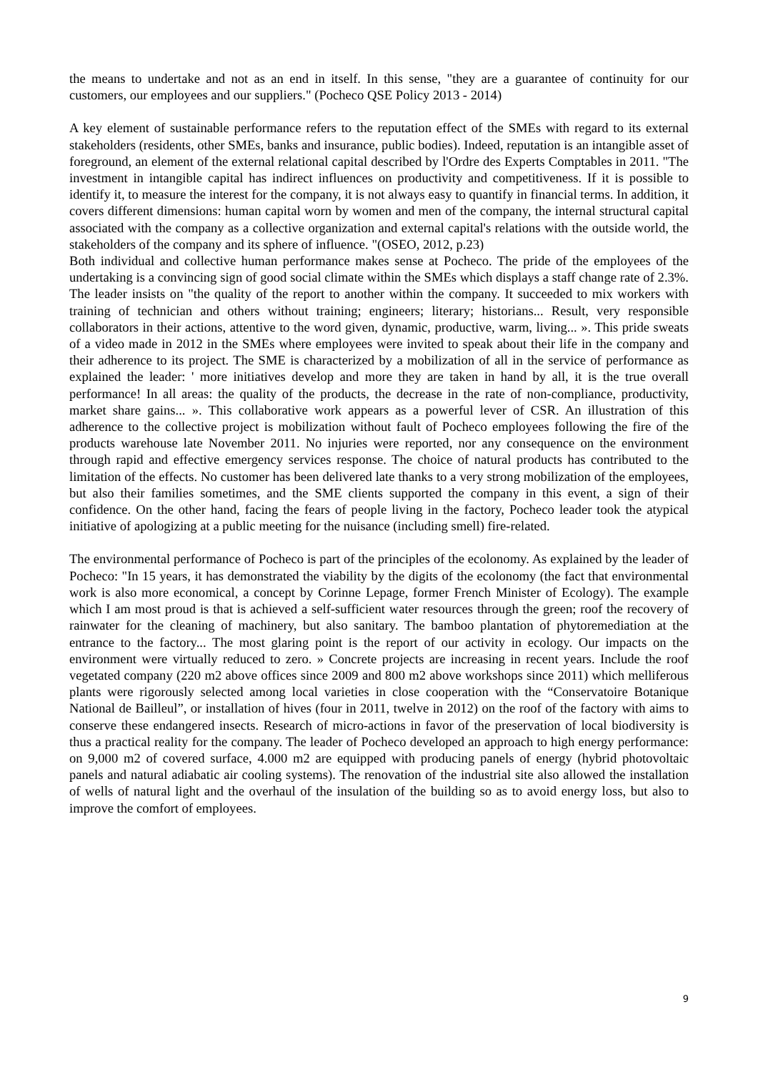the means to undertake and not as an end in itself. In this sense, "they are a guarantee of continuity for our customers, our employees and our suppliers." (Pocheco QSE Policy 2013 - 2014)
A key element of sustainable performance refers to the reputation effect of the SMEs with regard to its external stakeholders (residents, other SMEs, banks and insurance, public bodies). Indeed, reputation is an intangible asset of foreground, an element of the external relational capital described by l'Ordre des Experts Comptables in 2011. "The investment in intangible capital has indirect influences on productivity and competitiveness. If it is possible to identify it, to measure the interest for the company, it is not always easy to quantify in financial terms. In addition, it covers different dimensions: human capital worn by women and men of the company, the internal structural capital associated with the company as a collective organization and external capital's relations with the outside world, the stakeholders of the company and its sphere of influence. "(OSEO, 2012, p.23)
Both individual and collective human performance makes sense at Pocheco. The pride of the employees of the undertaking is a convincing sign of good social climate within the SMEs which displays a staff change rate of 2.3%. The leader insists on "the quality of the report to another within the company. It succeeded to mix workers with training of technician and others without training; engineers; literary; historians... Result, very responsible collaborators in their actions, attentive to the word given, dynamic, productive, warm, living... ». This pride sweats of a video made in 2012 in the SMEs where employees were invited to speak about their life in the company and their adherence to its project. The SME is characterized by a mobilization of all in the service of performance as explained the leader: ' more initiatives develop and more they are taken in hand by all, it is the true overall performance! In all areas: the quality of the products, the decrease in the rate of non-compliance, productivity, market share gains... ». This collaborative work appears as a powerful lever of CSR. An illustration of this adherence to the collective project is mobilization without fault of Pocheco employees following the fire of the products warehouse late November 2011. No injuries were reported, nor any consequence on the environment through rapid and effective emergency services response. The choice of natural products has contributed to the limitation of the effects. No customer has been delivered late thanks to a very strong mobilization of the employees, but also their families sometimes, and the SME clients supported the company in this event, a sign of their confidence. On the other hand, facing the fears of people living in the factory, Pocheco leader took the atypical initiative of apologizing at a public meeting for the nuisance (including smell) fire-related.
The environmental performance of Pocheco is part of the principles of the ecolonomy. As explained by the leader of Pocheco: "In 15 years, it has demonstrated the viability by the digits of the ecolonomy (the fact that environmental work is also more economical, a concept by Corinne Lepage, former French Minister of Ecology). The example which I am most proud is that is achieved a self-sufficient water resources through the green; roof the recovery of rainwater for the cleaning of machinery, but also sanitary. The bamboo plantation of phytoremediation at the entrance to the factory... The most glaring point is the report of our activity in ecology. Our impacts on the environment were virtually reduced to zero. » Concrete projects are increasing in recent years. Include the roof vegetated company (220 m2 above offices since 2009 and 800 m2 above workshops since 2011) which melliferous plants were rigorously selected among local varieties in close cooperation with the “Conservatoire Botanique National de Bailleul”, or installation of hives (four in 2011, twelve in 2012) on the roof of the factory with aims to conserve these endangered insects. Research of micro-actions in favor of the preservation of local biodiversity is thus a practical reality for the company. The leader of Pocheco developed an approach to high energy performance: on 9,000 m2 of covered surface, 4.000 m2 are equipped with producing panels of energy (hybrid photovoltaic panels and natural adiabatic air cooling systems). The renovation of the industrial site also allowed the installation of wells of natural light and the overhaul of the insulation of the building so as to avoid energy loss, but also to improve the comfort of employees.
9